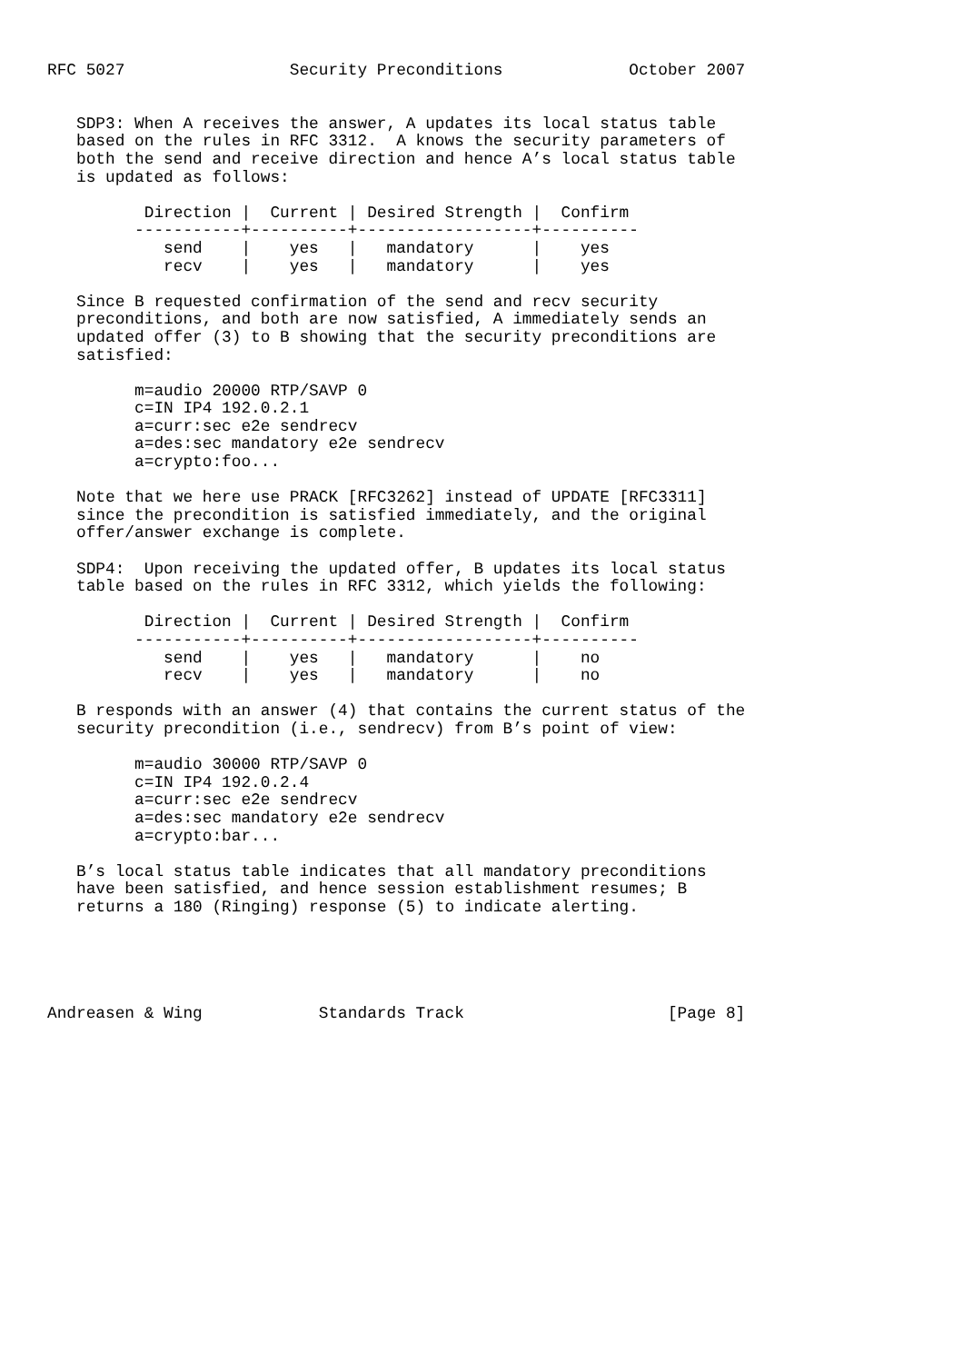RFC 5027                 Security Preconditions             October 2007


   SDP3: When A receives the answer, A updates its local status table
   based on the rules in RFC 3312.  A knows the security parameters of
   both the send and receive direction and hence A’s local status table
   is updated as follows:

          Direction |  Current | Desired Strength |  Confirm
         -----------+----------+------------------+----------
            send    |    yes   |   mandatory      |    yes
            recv    |    yes   |   mandatory      |    yes

   Since B requested confirmation of the send and recv security
   preconditions, and both are now satisfied, A immediately sends an
   updated offer (3) to B showing that the security preconditions are
   satisfied:

         m=audio 20000 RTP/SAVP 0
         c=IN IP4 192.0.2.1
         a=curr:sec e2e sendrecv
         a=des:sec mandatory e2e sendrecv
         a=crypto:foo...

   Note that we here use PRACK [RFC3262] instead of UPDATE [RFC3311]
   since the precondition is satisfied immediately, and the original
   offer/answer exchange is complete.

   SDP4:  Upon receiving the updated offer, B updates its local status
   table based on the rules in RFC 3312, which yields the following:

          Direction |  Current | Desired Strength |  Confirm
         -----------+----------+------------------+----------
            send    |    yes   |   mandatory      |    no
            recv    |    yes   |   mandatory      |    no

   B responds with an answer (4) that contains the current status of the
   security precondition (i.e., sendrecv) from B’s point of view:

         m=audio 30000 RTP/SAVP 0
         c=IN IP4 192.0.2.4
         a=curr:sec e2e sendrecv
         a=des:sec mandatory e2e sendrecv
         a=crypto:bar...

   B’s local status table indicates that all mandatory preconditions
   have been satisfied, and hence session establishment resumes; B
   returns a 180 (Ringing) response (5) to indicate alerting.





Andreasen & Wing            Standards Track                     [Page 8]